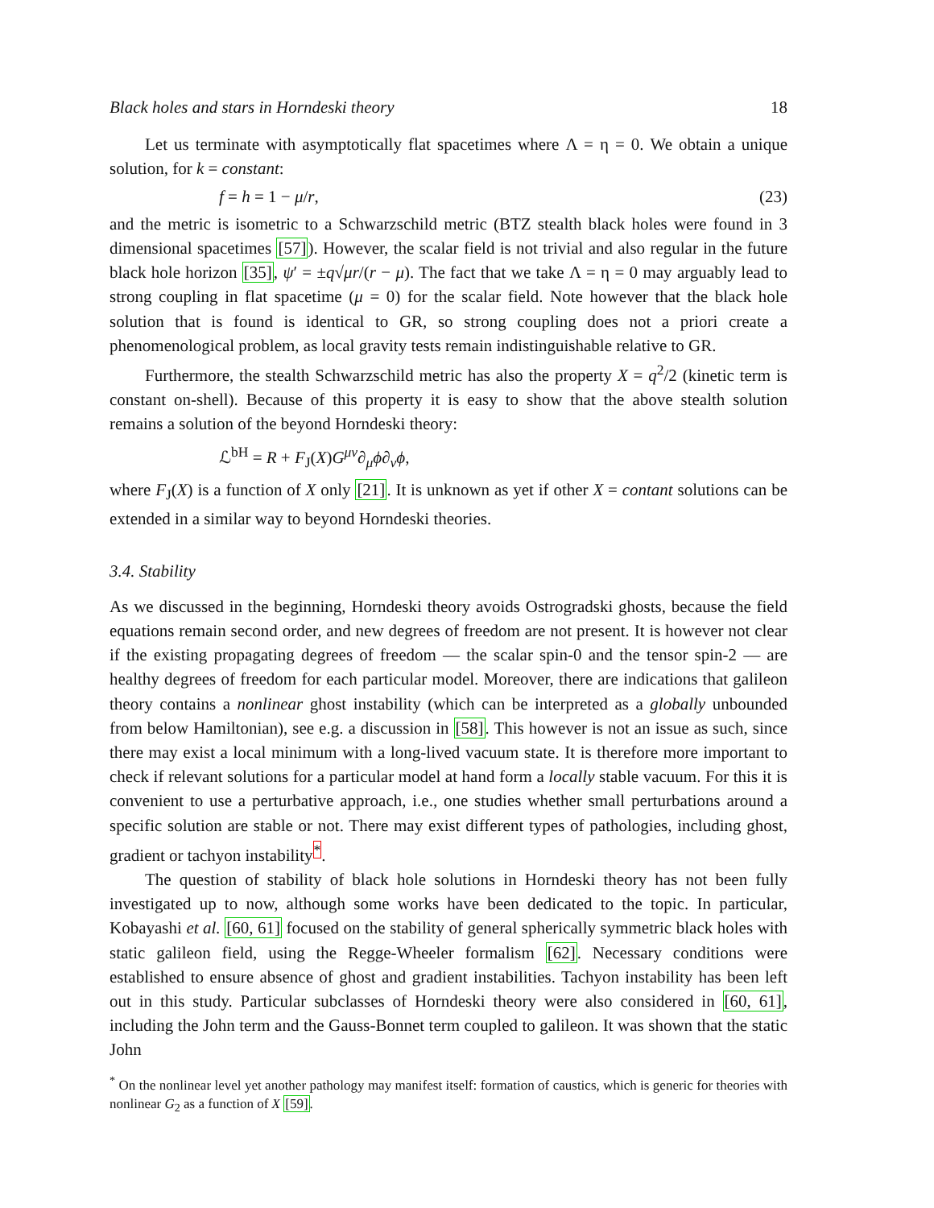Black holes and stars in Horndeski theory 18
Let us terminate with asymptotically flat spacetimes where Λ = η = 0. We obtain a unique solution, for k = constant:
f = h = 1 − μ/r, (23)
and the metric is isometric to a Schwarzschild metric (BTZ stealth black holes were found in 3 dimensional spacetimes [57]). However, the scalar field is not trivial and also regular in the future black hole horizon [35], ψ′ = ±q√μr/(r − μ). The fact that we take Λ = η = 0 may arguably lead to strong coupling in flat spacetime (μ = 0) for the scalar field. Note however that the black hole solution that is found is identical to GR, so strong coupling does not a priori create a phenomenological problem, as local gravity tests remain indistinguishable relative to GR.
Furthermore, the stealth Schwarzschild metric has also the property X = q<sup>2</sup>/2 (kinetic term is constant on-shell). Because of this property it is easy to show that the above stealth solution remains a solution of the beyond Horndeski theory:
ℒ<sup>bH</sup> = R + F<sub>J</sub>(X)G<sup>μν</sup>∂<sub>μ</sub>ϕ∂<sub>ν</sub>ϕ,
where F<sub>J</sub>(X) is a function of X only [21]. It is unknown as yet if other X = contant solutions can be extended in a similar way to beyond Horndeski theories.
3.4. Stability
As we discussed in the beginning, Horndeski theory avoids Ostrogradski ghosts, because the field equations remain second order, and new degrees of freedom are not present. It is however not clear if the existing propagating degrees of freedom — the scalar spin-0 and the tensor spin-2 — are healthy degrees of freedom for each particular model. Moreover, there are indications that galileon theory contains a nonlinear ghost instability (which can be interpreted as a globally unbounded from below Hamiltonian), see e.g. a discussion in [58]. This however is not an issue as such, since there may exist a local minimum with a long-lived vacuum state. It is therefore more important to check if relevant solutions for a particular model at hand form a locally stable vacuum. For this it is convenient to use a perturbative approach, i.e., one studies whether small perturbations around a specific solution are stable or not. There may exist different types of pathologies, including ghost, gradient or tachyon instability<sup>*</sup>.
The question of stability of black hole solutions in Horndeski theory has not been fully investigated up to now, although some works have been dedicated to the topic. In particular, Kobayashi et al. [60, 61] focused on the stability of general spherically symmetric black holes with static galileon field, using the Regge-Wheeler formalism [62]. Necessary conditions were established to ensure absence of ghost and gradient instabilities. Tachyon instability has been left out in this study. Particular subclasses of Horndeski theory were also considered in [60, 61], including the John term and the Gauss-Bonnet term coupled to galileon. It was shown that the static John
<sup>*</sup> On the nonlinear level yet another pathology may manifest itself: formation of caustics, which is generic for theories with nonlinear G<sub>2</sub> as a function of X [59].